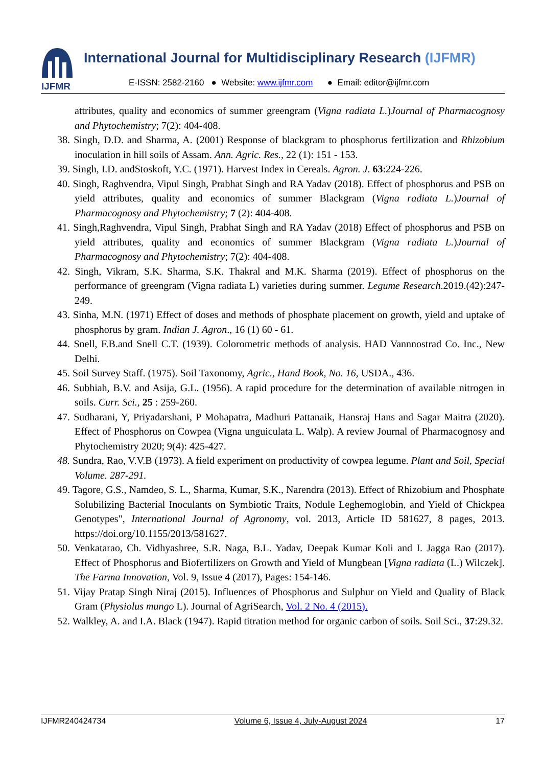IJFMR
International Journal for Multidisciplinary Research (IJFMR)
E-ISSN: 2582-2160 ● Website: www.ijfmr.com ● Email: editor@ijfmr.com
attributes, quality and economics of summer greengram (Vigna radiata L.)Journal of Pharmacognosy and Phytochemistry; 7(2): 404-408.
38. Singh, D.D. and Sharma, A. (2001) Response of blackgram to phosphorus fertilization and Rhizobium inoculation in hill soils of Assam. Ann. Agric. Res., 22 (1): 151 - 153.
39. Singh, I.D. andStoskoft, Y.C. (1971). Harvest Index in Cereals. Agron. J. 63:224-226.
40. Singh, Raghvendra, Vipul Singh, Prabhat Singh and RA Yadav (2018). Effect of phosphorus and PSB on yield attributes, quality and economics of summer Blackgram (Vigna radiata L.)Journal of Pharmacognosy and Phytochemistry; 7 (2): 404-408.
41. Singh,Raghvendra, Vipul Singh, Prabhat Singh and RA Yadav (2018) Effect of phosphorus and PSB on yield attributes, quality and economics of summer Blackgram (Vigna radiata L.)Journal of Pharmacognosy and Phytochemistry; 7(2): 404-408.
42. Singh, Vikram, S.K. Sharma, S.K. Thakral and M.K. Sharma (2019). Effect of phosphorus on the performance of greengram (Vigna radiata L) varieties during summer. Legume Research.2019.(42):247-249.
43. Sinha, M.N. (1971) Effect of doses and methods of phosphate placement on growth, yield and uptake of phosphorus by gram. Indian J. Agron., 16 (1) 60 - 61.
44. Snell, F.B.and Snell C.T. (1939). Colorometric methods of analysis. HAD Vannnostrad Co. Inc., New Delhi.
45. Soil Survey Staff. (1975). Soil Taxonomy, Agric., Hand Book, No. 16, USDA., 436.
46. Subhiah, B.V. and Asija, G.L. (1956). A rapid procedure for the determination of available nitrogen in soils. Curr. Sci., 25 : 259-260.
47. Sudharani, Y, Priyadarshani, P Mohapatra, Madhuri Pattanaik, Hansraj Hans and Sagar Maitra (2020). Effect of Phosphorus on Cowpea (Vigna unguiculata L. Walp). A review Journal of Pharmacognosy and Phytochemistry 2020; 9(4): 425-427.
48. Sundra, Rao, V.V.B (1973). A field experiment on productivity of cowpea legume. Plant and Soil, Special Volume. 287-291.
49. Tagore, G.S., Namdeo, S. L., Sharma, Kumar, S.K., Narendra (2013). Effect of Rhizobium and Phosphate Solubilizing Bacterial Inoculants on Symbiotic Traits, Nodule Leghemoglobin, and Yield of Chickpea Genotypes", International Journal of Agronomy, vol. 2013, Article ID 581627, 8 pages, 2013. https://doi.org/10.1155/2013/581627.
50. Venkatarao, Ch. Vidhyashree, S.R. Naga, B.L. Yadav, Deepak Kumar Koli and I. Jagga Rao (2017). Effect of Phosphorus and Biofertilizers on Growth and Yield of Mungbean [Vigna radiata (L.) Wilczek]. The Farma Innovation, Vol. 9, Issue 4 (2017), Pages: 154-146.
51. Vijay Pratap Singh Niraj (2015). Influences of Phosphorus and Sulphur on Yield and Quality of Black Gram (Physiolus mungo L). Journal of AgriSearch, Vol. 2 No. 4 (2015).
52. Walkley, A. and I.A. Black (1947). Rapid titration method for organic carbon of soils. Soil Sci., 37:29.32.
IJFMR240424734 Volume 6, Issue 4, July-August 2024 17